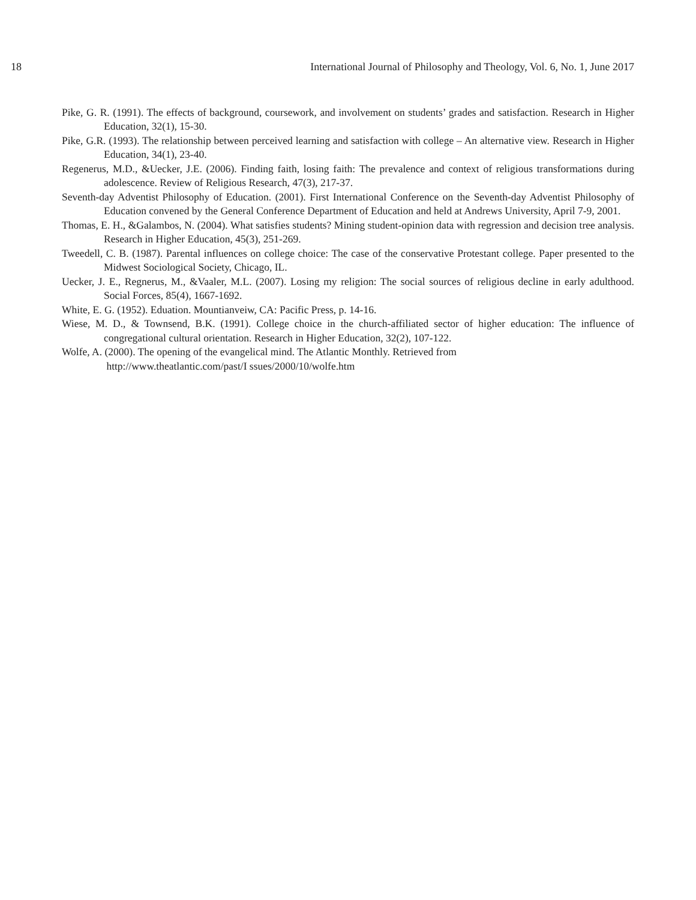18 International Journal of Philosophy and Theology, Vol. 6, No. 1, June 2017
Pike, G. R. (1991). The effects of background, coursework, and involvement on students’ grades and satisfaction. Research in Higher Education, 32(1), 15-30.
Pike, G.R. (1993). The relationship between perceived learning and satisfaction with college – An alternative view. Research in Higher Education, 34(1), 23-40.
Regenerus, M.D., &Uecker, J.E. (2006). Finding faith, losing faith: The prevalence and context of religious transformations during adolescence. Review of Religious Research, 47(3), 217-37.
Seventh-day Adventist Philosophy of Education. (2001). First International Conference on the Seventh-day Adventist Philosophy of Education convened by the General Conference Department of Education and held at Andrews University, April 7-9, 2001.
Thomas, E. H., &Galambos, N. (2004). What satisfies students? Mining student-opinion data with regression and decision tree analysis. Research in Higher Education, 45(3), 251-269.
Tweedell, C. B. (1987). Parental influences on college choice: The case of the conservative Protestant college. Paper presented to the Midwest Sociological Society, Chicago, IL.
Uecker, J. E., Regnerus, M., &Vaaler, M.L. (2007). Losing my religion: The social sources of religious decline in early adulthood. Social Forces, 85(4), 1667-1692.
White, E. G. (1952). Eduation. Mountianveiw, CA: Pacific Press, p. 14-16.
Wiese, M. D., & Townsend, B.K. (1991). College choice in the church-affiliated sector of higher education: The influence of congregational cultural orientation. Research in Higher Education, 32(2), 107-122.
Wolfe, A. (2000). The opening of the evangelical mind. The Atlantic Monthly. Retrieved from
http://www.theatlantic.com/past/I ssues/2000/10/wolfe.htm